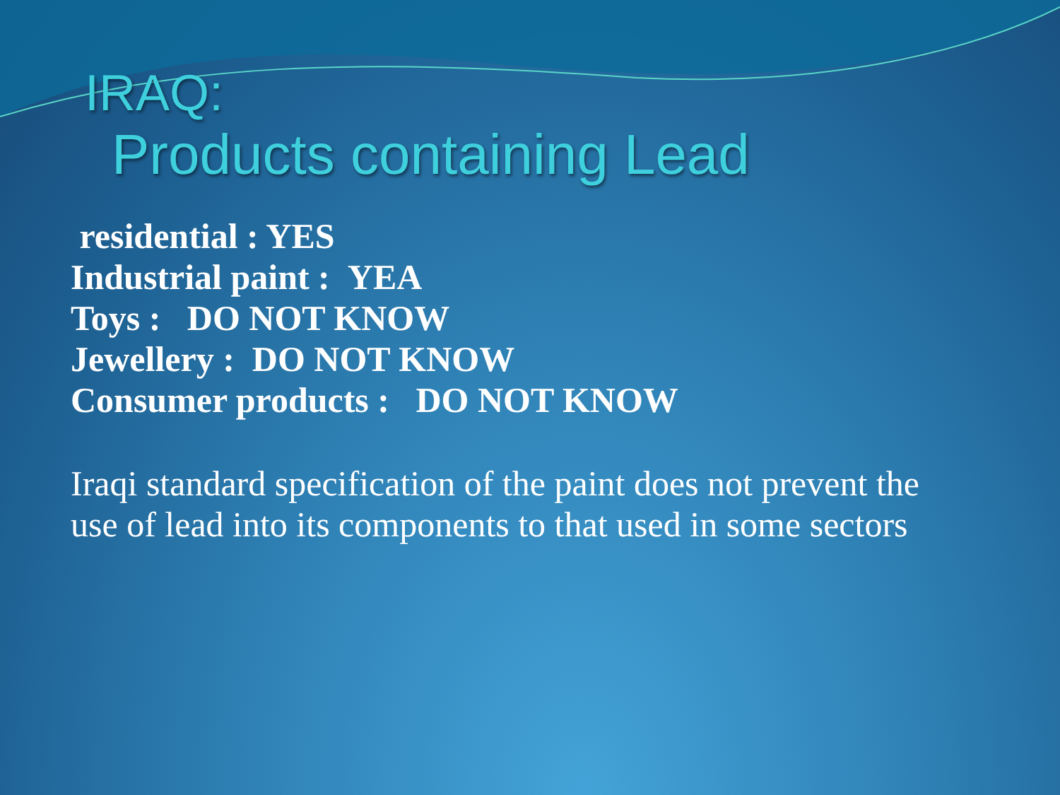IRAQ:
Products containing Lead
residential : YES
Industrial paint : YEA
Toys : DO NOT KNOW
Jewellery : DO NOT KNOW
Consumer products : DO NOT KNOW
Iraqi standard specification of the paint does not prevent the use of lead into its components to that used in some sectors